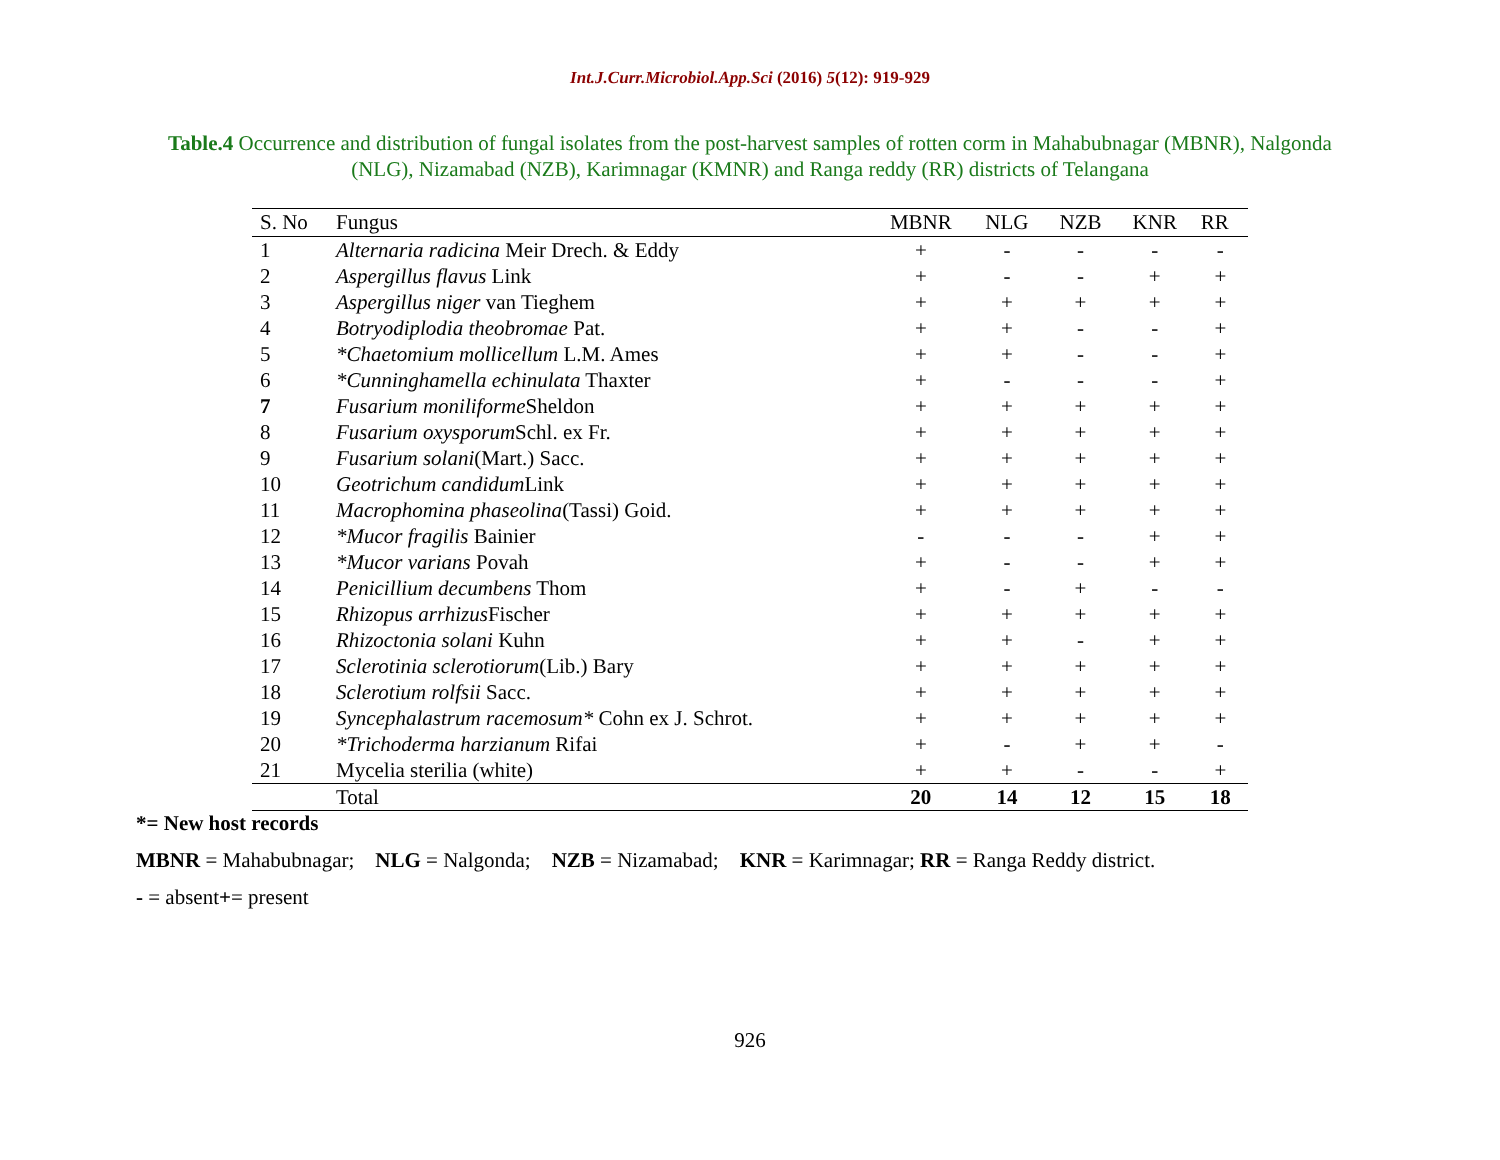Int.J.Curr.Microbiol.App.Sci (2016) 5(12): 919-929
Table.4 Occurrence and distribution of fungal isolates from the post-harvest samples of rotten corm in Mahabubnagar (MBNR), Nalgonda (NLG), Nizamabad (NZB), Karimnagar (KMNR) and Ranga reddy (RR) districts of Telangana
| S. No | Fungus | MBNR | NLG | NZB | KNR | RR |
| --- | --- | --- | --- | --- | --- | --- |
| 1 | Alternaria radicina Meir Drech. & Eddy | + | - | - | - | - |
| 2 | Aspergillus flavus Link | + | - | - | + | + |
| 3 | Aspergillus niger van Tieghem | + | + | + | + | + |
| 4 | Botryodiplodia theobromae Pat. | + | + | - | - | + |
| 5 | *Chaetomium mollicellum L.M. Ames | + | + | - | - | + |
| 6 | *Cunninghamella echinulata Thaxter | + | - | - | - | + |
| 7 | Fusarium moniliforme Sheldon | + | + | + | + | + |
| 8 | Fusarium oxysporum Schl. ex Fr. | + | + | + | + | + |
| 9 | Fusarium solani (Mart.) Sacc. | + | + | + | + | + |
| 10 | Geotrichum candidum Link | + | + | + | + | + |
| 11 | Macrophomina phaseolina (Tassi) Goid. | + | + | + | + | + |
| 12 | *Mucor fragilis Bainier | - | - | - | + | + |
| 13 | *Mucor varians Povah | + | - | - | + | + |
| 14 | Penicillium decumbens Thom | + | - | + | - | - |
| 15 | Rhizopus arrhizus Fischer | + | + | + | + | + |
| 16 | Rhizoctonia solani Kuhn | + | + | - | + | + |
| 17 | Sclerotinia sclerotiorum (Lib.) Bary | + | + | + | + | + |
| 18 | Sclerotium rolfsii Sacc. | + | + | + | + | + |
| 19 | Syncephalastrum racemosum* Cohn ex J. Schrot. | + | + | + | + | + |
| 20 | *Trichoderma harzianum Rifai | + | - | + | + | - |
| 21 | Mycelia sterilia (white) | + | + | - | - | + |
| | Total | 20 | 14 | 12 | 15 | 18 |
*= New host records
MBNR = Mahabubnagar; NLG = Nalgonda; NZB = Nizamabad; KNR = Karimnagar; RR = Ranga Reddy district.
- = absent+= present
926